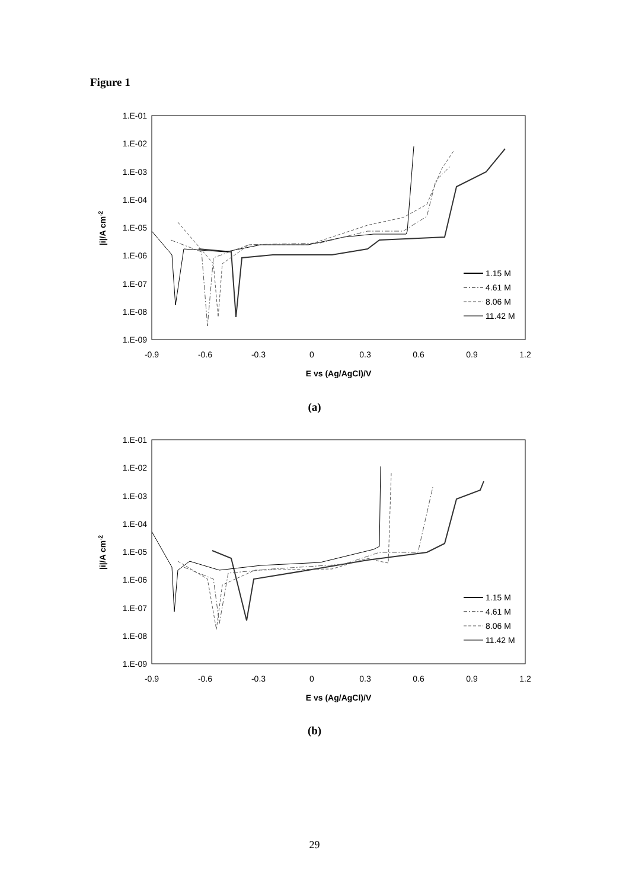Figure 1
1.E-01
1.E-02
1.E-03
1.E-04
1.E-05
1.E-06
1.E-07
1.E-08
1.E-09
-0.9
-0.6
-0.3
0
0.3
0.6
0.9
1.2
E vs (Ag/AgCl)/V
|i|/A cm-2
1.15 M
4.61 M
8.06 M
11.42 M
(a)
1.E-01
1.E-02
1.E-03
1.E-04
1.E-05
1.E-06
1.E-07
1.E-08
1.E-09
-0.9
-0.6
-0.3
0
0.3
0.6
0.9
1.2
E vs (Ag/AgCl)/V
|i|/A cm-2
1.15 M
4.61 M
8.06 M
11.42 M
(b)
29